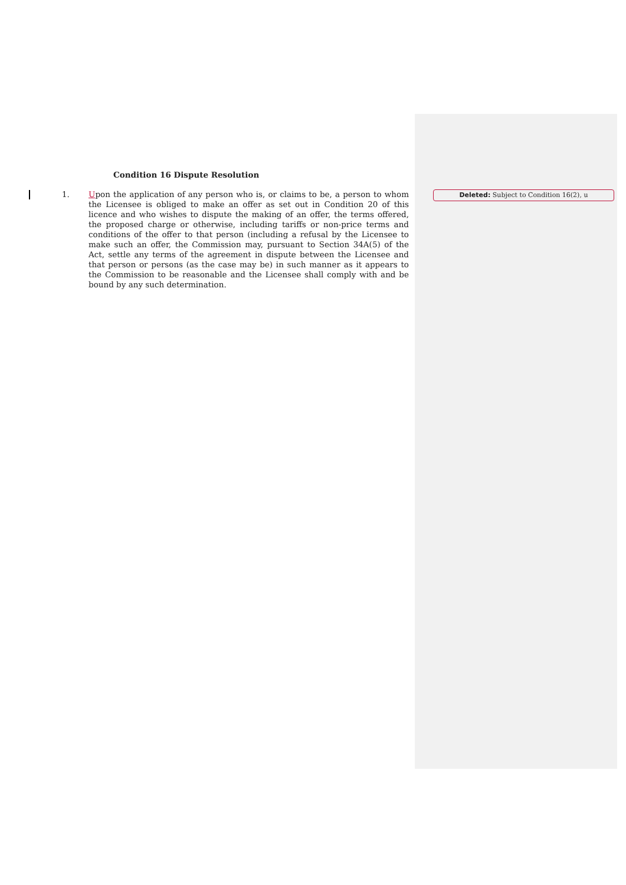Condition 16 Dispute Resolution
1. Upon the application of any person who is, or claims to be, a person to whom the Licensee is obliged to make an offer as set out in Condition 20 of this licence and who wishes to dispute the making of an offer, the terms offered, the proposed charge or otherwise, including tariffs or non-price terms and conditions of the offer to that person (including a refusal by the Licensee to make such an offer, the Commission may, pursuant to Section 34A(5) of the Act, settle any terms of the agreement in dispute between the Licensee and that person or persons (as the case may be) in such manner as it appears to the Commission to be reasonable and the Licensee shall comply with and be bound by any such determination.
Deleted: Subject to Condition 16(2), u